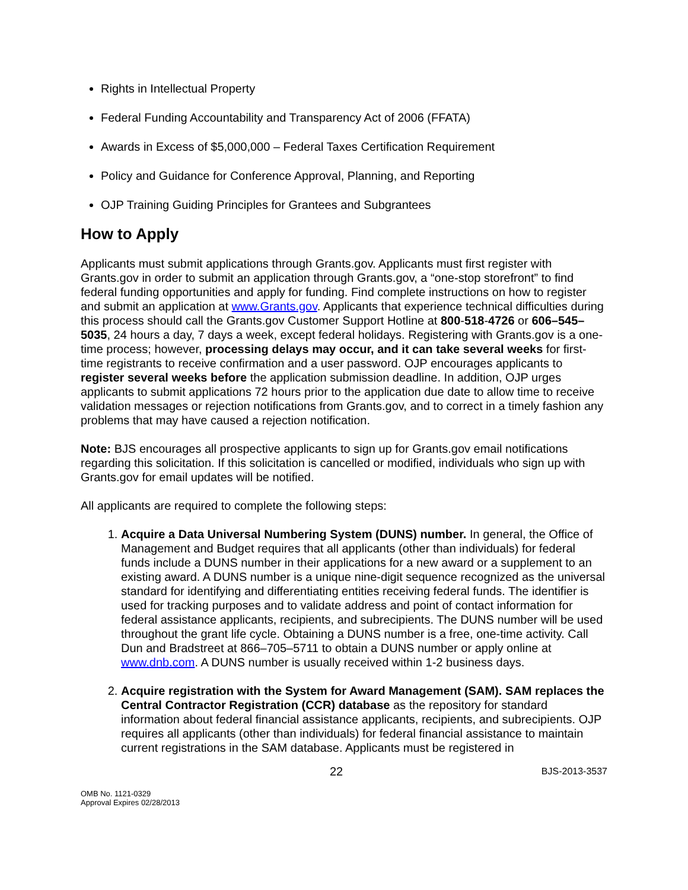Rights in Intellectual Property
Federal Funding Accountability and Transparency Act of 2006 (FFATA)
Awards in Excess of $5,000,000 – Federal Taxes Certification Requirement
Policy and Guidance for Conference Approval, Planning, and Reporting
OJP Training Guiding Principles for Grantees and Subgrantees
How to Apply
Applicants must submit applications through Grants.gov. Applicants must first register with Grants.gov in order to submit an application through Grants.gov, a “one-stop storefront” to find federal funding opportunities and apply for funding. Find complete instructions on how to register and submit an application at www.Grants.gov. Applicants that experience technical difficulties during this process should call the Grants.gov Customer Support Hotline at 800-518-4726 or 606–545–5035, 24 hours a day, 7 days a week, except federal holidays. Registering with Grants.gov is a one-time process; however, processing delays may occur, and it can take several weeks for first-time registrants to receive confirmation and a user password. OJP encourages applicants to register several weeks before the application submission deadline. In addition, OJP urges applicants to submit applications 72 hours prior to the application due date to allow time to receive validation messages or rejection notifications from Grants.gov, and to correct in a timely fashion any problems that may have caused a rejection notification.
Note: BJS encourages all prospective applicants to sign up for Grants.gov email notifications regarding this solicitation. If this solicitation is cancelled or modified, individuals who sign up with Grants.gov for email updates will be notified.
All applicants are required to complete the following steps:
1. Acquire a Data Universal Numbering System (DUNS) number. In general, the Office of Management and Budget requires that all applicants (other than individuals) for federal funds include a DUNS number in their applications for a new award or a supplement to an existing award. A DUNS number is a unique nine-digit sequence recognized as the universal standard for identifying and differentiating entities receiving federal funds. The identifier is used for tracking purposes and to validate address and point of contact information for federal assistance applicants, recipients, and subrecipients. The DUNS number will be used throughout the grant life cycle. Obtaining a DUNS number is a free, one-time activity. Call Dun and Bradstreet at 866–705–5711 to obtain a DUNS number or apply online at www.dnb.com. A DUNS number is usually received within 1-2 business days.
2. Acquire registration with the System for Award Management (SAM). SAM replaces the Central Contractor Registration (CCR) database as the repository for standard information about federal financial assistance applicants, recipients, and subrecipients. OJP requires all applicants (other than individuals) for federal financial assistance to maintain current registrations in the SAM database. Applicants must be registered in
22 BJS-2013-3537
OMB No. 1121-0329
Approval Expires 02/28/2013